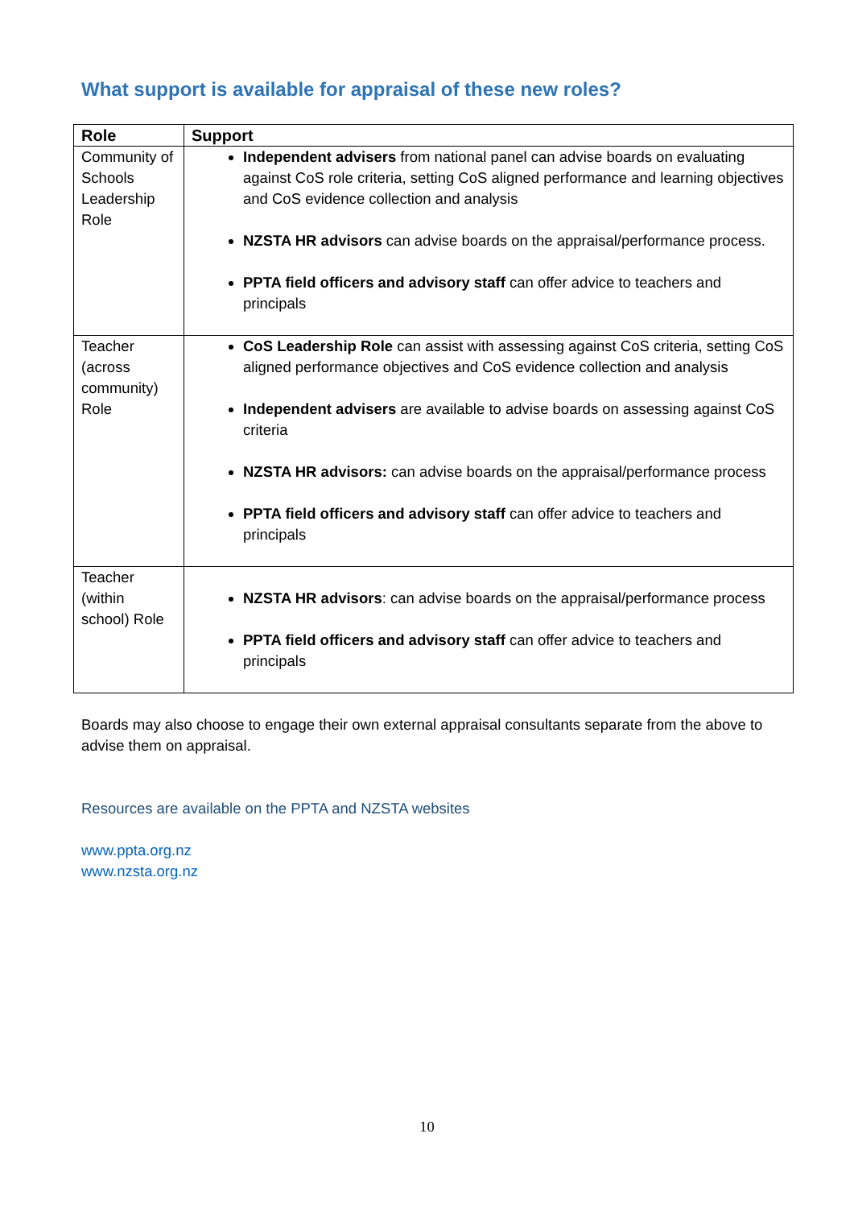What support is available for appraisal of these new roles?
| Role | Support |
| --- | --- |
| Community of Schools Leadership Role | Independent advisers from national panel can advise boards on evaluating against CoS role criteria, setting CoS aligned performance and learning objectives and CoS evidence collection and analysis NZSTA HR advisors can advise boards on the appraisal/performance process. PPTA field officers and advisory staff can offer advice to teachers and principals |
| Teacher (across community) Role | CoS Leadership Role can assist with assessing against CoS criteria, setting CoS aligned performance objectives and CoS evidence collection and analysis Independent advisers are available to advise boards on assessing against CoS criteria NZSTA HR advisors: can advise boards on the appraisal/performance process PPTA field officers and advisory staff can offer advice to teachers and principals |
| Teacher (within school) Role | NZSTA HR advisors : can advise boards on the appraisal/performance process PPTA field officers and advisory staff can offer advice to teachers and principals |
Boards may also choose to engage their own external appraisal consultants separate from the above to advise them on appraisal.
Resources are available on the PPTA and NZSTA websites
www.ppta.org.nz
www.nzsta.org.nz
10